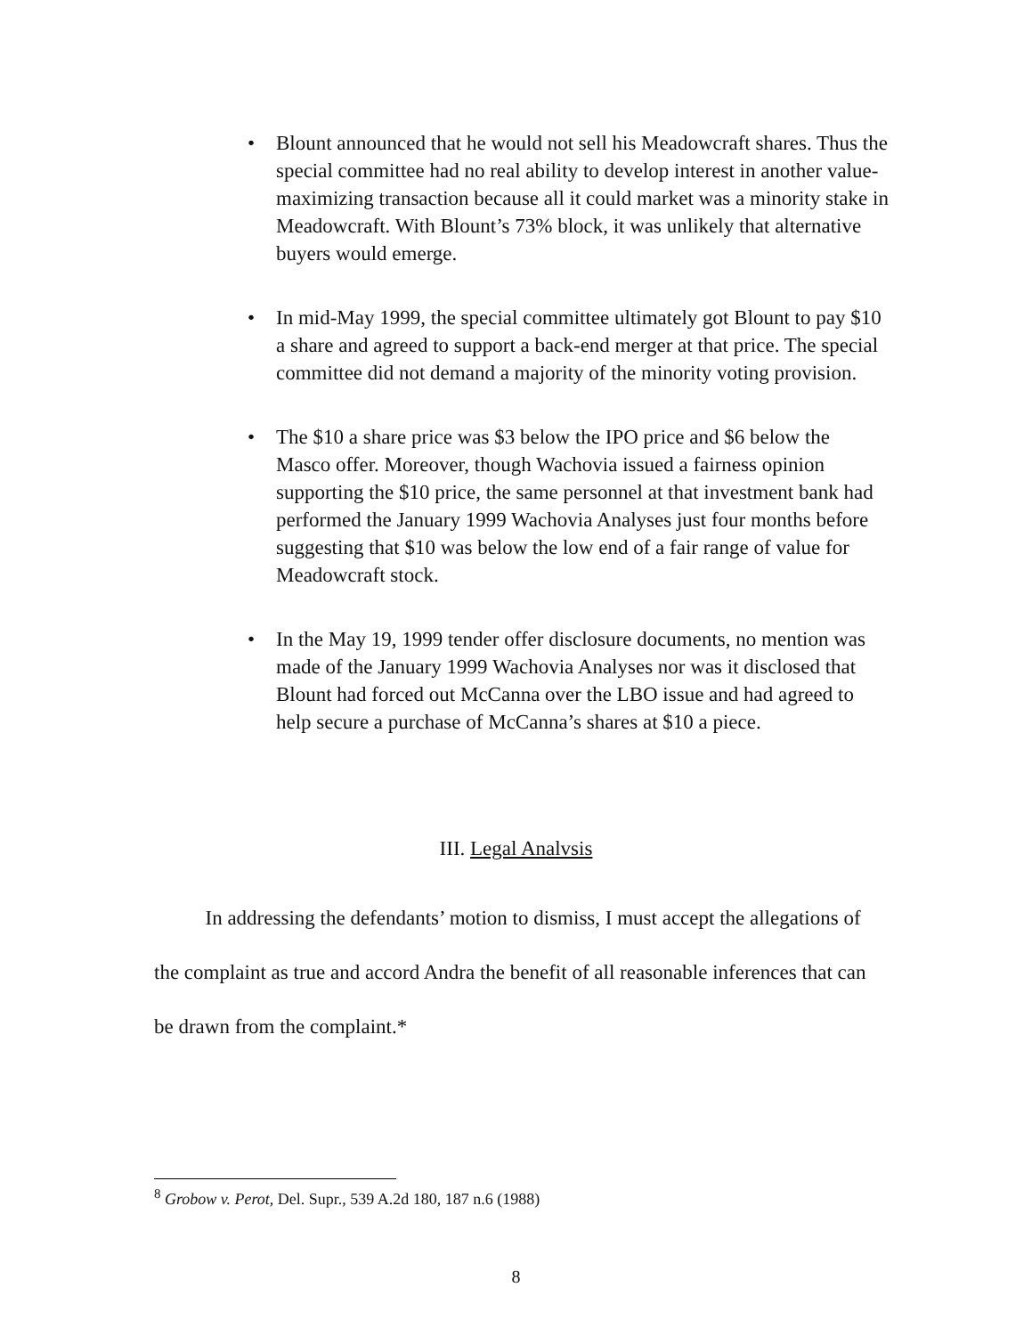• Blount announced that he would not sell his Meadowcraft shares. Thus the special committee had no real ability to develop interest in another value-maximizing transaction because all it could market was a minority stake in Meadowcraft. With Blount’s 73% block, it was unlikely that alternative buyers would emerge.
• In mid-May 1999, the special committee ultimately got Blount to pay $10 a share and agreed to support a back-end merger at that price. The special committee did not demand a majority of the minority voting provision.
• The $10 a share price was $3 below the IPO price and $6 below the Masco offer. Moreover, though Wachovia issued a fairness opinion supporting the $10 price, the same personnel at that investment bank had performed the January 1999 Wachovia Analyses just four months before suggesting that $10 was below the low end of a fair range of value for Meadowcraft stock.
• In the May 19, 1999 tender offer disclosure documents, no mention was made of the January 1999 Wachovia Analyses nor was it disclosed that Blount had forced out McCanna over the LBO issue and had agreed to help secure a purchase of McCanna’s shares at $10 a piece.
III. Legal Analvsis
In addressing the defendants’ motion to dismiss, I must accept the allegations of the complaint as true and accord Andra the benefit of all reasonable inferences that can be drawn from the complaint.*
<sup>8</sup> Grobow v. Perot, Del. Supr., 539 A.2d 180, 187 n.6 (1988)
8